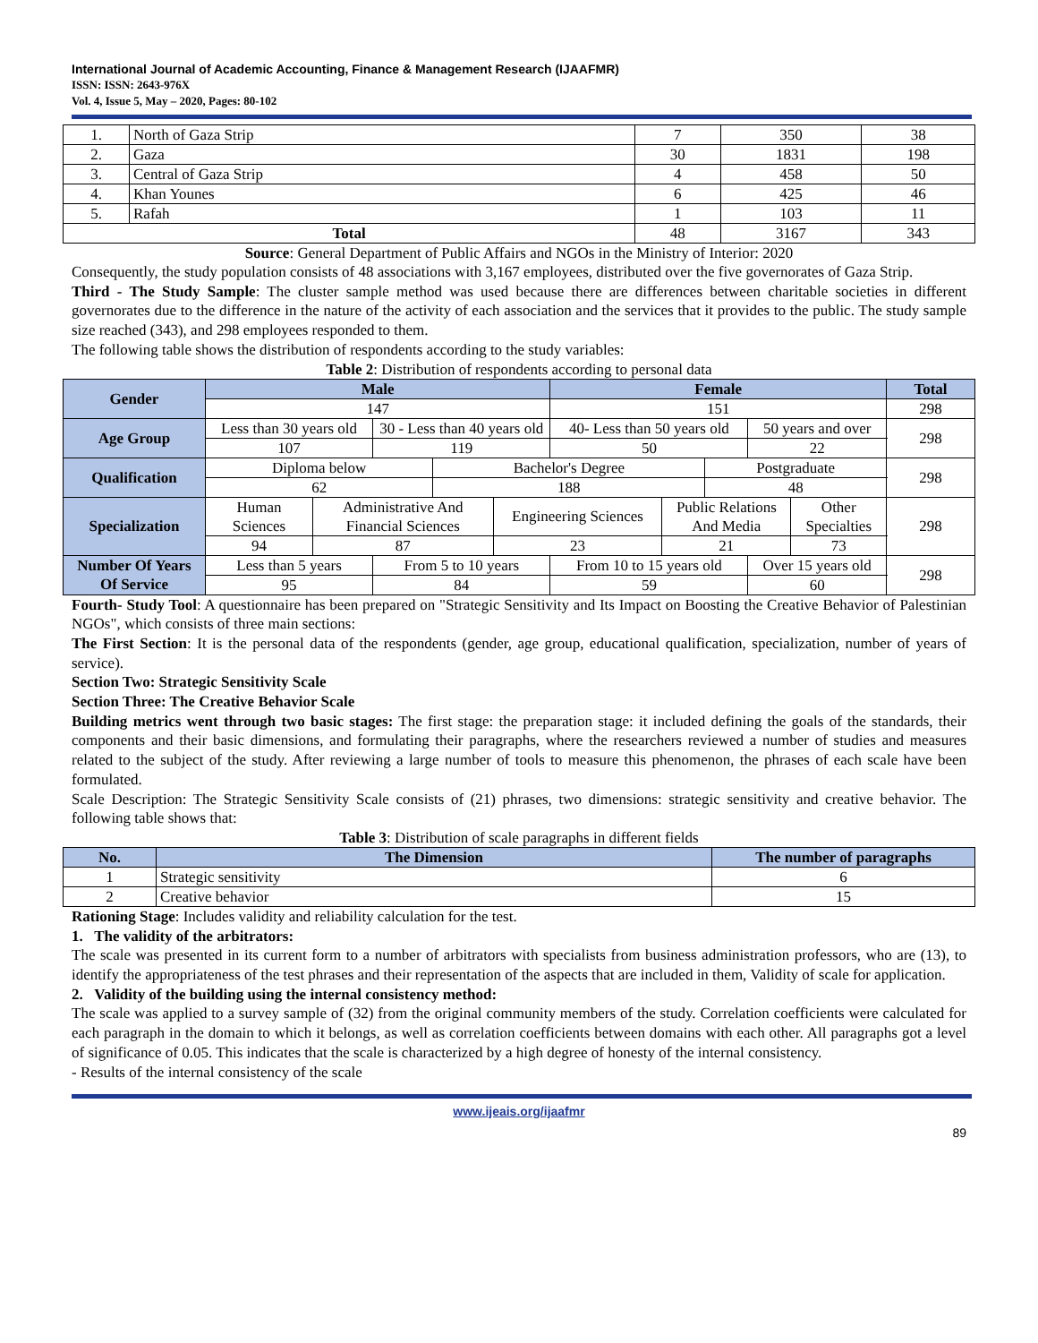International Journal of Academic Accounting, Finance & Management Research (IJAAFMR)
ISSN: ISSN: 2643-976X
Vol. 4, Issue 5, May – 2020, Pages: 80-102
| 1. | North of Gaza Strip | 7 | 350 | 38 |
| 2. | Gaza | 30 | 1831 | 198 |
| 3. | Central of Gaza Strip | 4 | 458 | 50 |
| 4. | Khan Younes | 6 | 425 | 46 |
| 5. | Rafah | 1 | 103 | 11 |
| Total | | 48 | 3167 | 343 |
Source: General Department of Public Affairs and NGOs in the Ministry of Interior: 2020
Consequently, the study population consists of 48 associations with 3,167 employees, distributed over the five governorates of Gaza Strip.
Third - The Study Sample: The cluster sample method was used because there are differences between charitable societies in different governorates due to the difference in the nature of the activity of each association and the services that it provides to the public. The study sample size reached (343), and 298 employees responded to them.
The following table shows the distribution of respondents according to the study variables:
Table 2: Distribution of respondents according to personal data
| Gender | Male | | | | | Female | | | | | Total |
| --- | --- | --- | --- | --- | --- | --- | --- | --- | --- | --- | --- |
| | 147 | | | | | 151 | | | | | 298 |
| Age Group | Less than 30 years old | | 30 - Less than 40 years old | | | 40- Less than 50 years old | | | 50 years and over | | 298 |
| | 107 | | 119 | | | 50 | | | 22 | | |
| Qualification | Diploma below | | | Bachelor's Degree | | | | Postgraduate | | | 298 |
| | 62 | | | 188 | | | | 48 | | | |
| Specialization | Human Sciences | Administrative And Financial Sciences | | | Engineering Sciences | | Public Relations And Media | | | Other Specialties | 298 |
| | 94 | 87 | | | 23 | | 21 | | | 73 | |
| Number Of Years Of Service | Less than 5 years | | From 5 to 10 years | | | From 10 to 15 years old | | | Over 15 years old | | 298 |
| | 95 | | 84 | | | 59 | | | 60 | | |
Fourth- Study Tool: A questionnaire has been prepared on "Strategic Sensitivity and Its Impact on Boosting the Creative Behavior of Palestinian NGOs", which consists of three main sections:
The First Section: It is the personal data of the respondents (gender, age group, educational qualification, specialization, number of years of service).
Section Two: Strategic Sensitivity Scale
Section Three: The Creative Behavior Scale
Building metrics went through two basic stages: The first stage: the preparation stage: it included defining the goals of the standards, their components and their basic dimensions, and formulating their paragraphs, where the researchers reviewed a number of studies and measures related to the subject of the study. After reviewing a large number of tools to measure this phenomenon, the phrases of each scale have been formulated.
Scale Description: The Strategic Sensitivity Scale consists of (21) phrases, two dimensions: strategic sensitivity and creative behavior. The following table shows that:
Table 3: Distribution of scale paragraphs in different fields
| No. | The Dimension | The number of paragraphs |
| --- | --- | --- |
| 1 | Strategic sensitivity | 6 |
| 2 | Creative behavior | 15 |
Rationing Stage: Includes validity and reliability calculation for the test.
1. The validity of the arbitrators:
The scale was presented in its current form to a number of arbitrators with specialists from business administration professors, who are (13), to identify the appropriateness of the test phrases and their representation of the aspects that are included in them, Validity of scale for application.
2. Validity of the building using the internal consistency method:
The scale was applied to a survey sample of (32) from the original community members of the study. Correlation coefficients were calculated for each paragraph in the domain to which it belongs, as well as correlation coefficients between domains with each other. All paragraphs got a level of significance of 0.05. This indicates that the scale is characterized by a high degree of honesty of the internal consistency.
- Results of the internal consistency of the scale
www.ijeais.org/ijaafmr
89